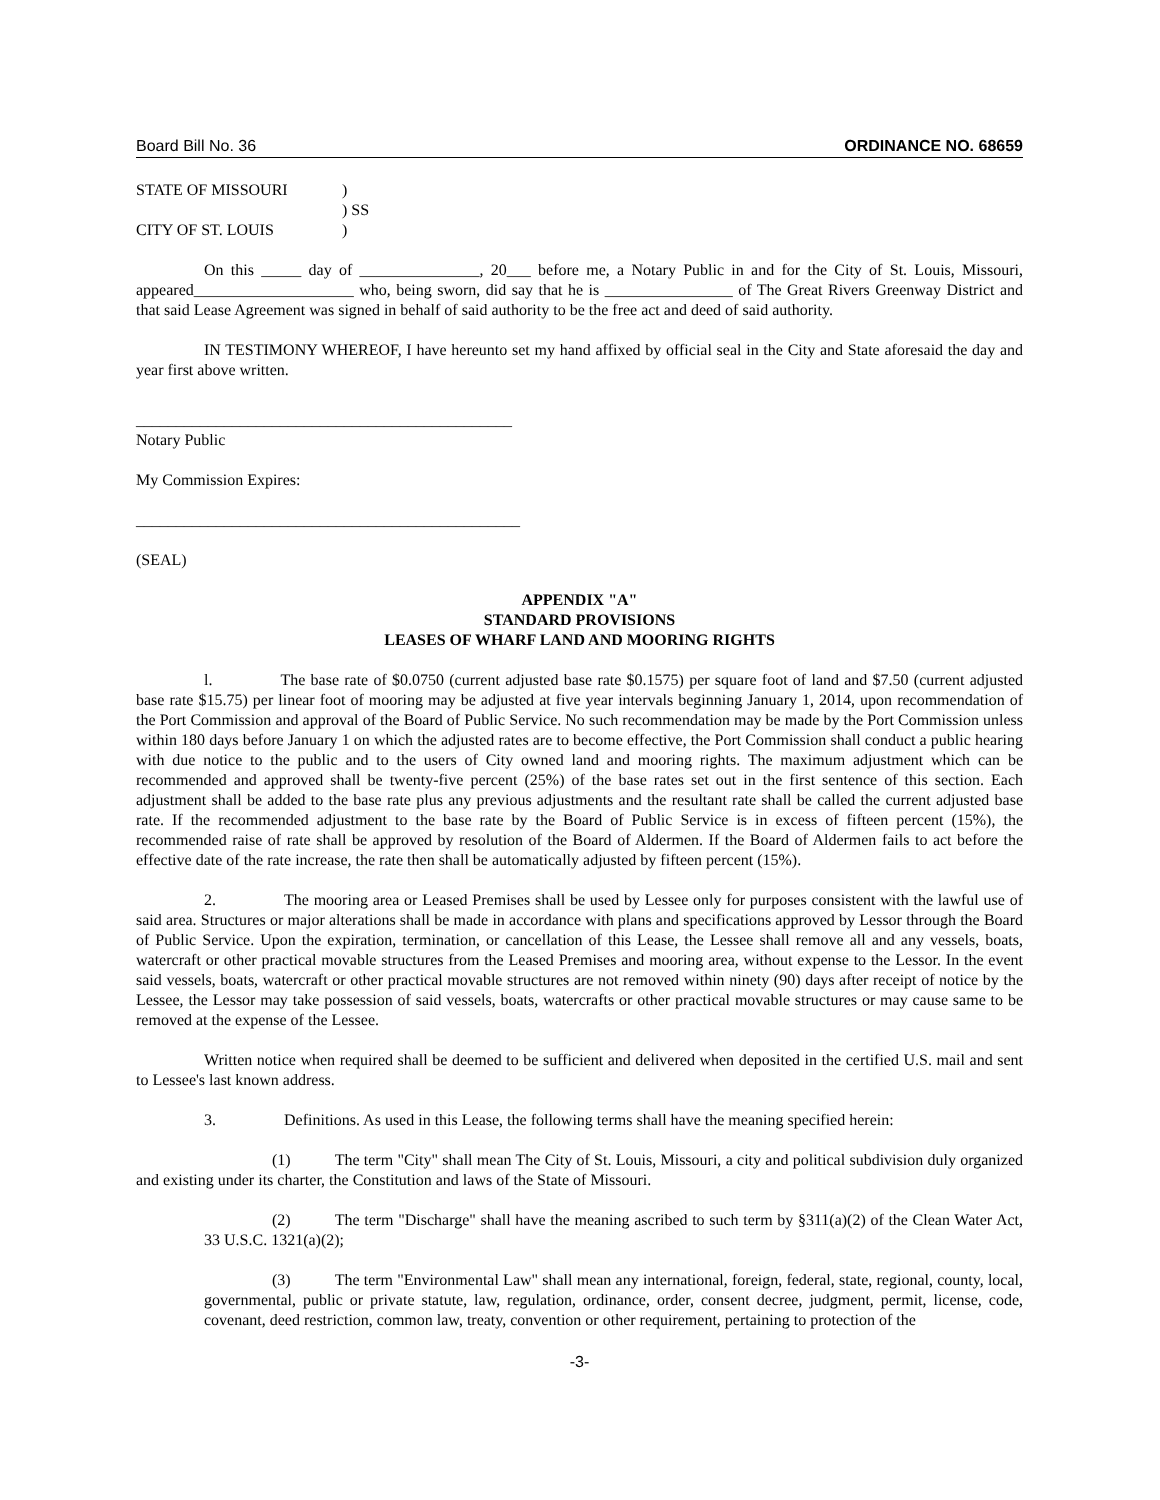Board Bill No. 36 ORDINANCE NO. 68659
| STATE OF MISSOURI | ) |
| | ) SS |
| CITY OF ST. LOUIS | ) |
On this _____ day of _______________, 20___ before me, a Notary Public in and for the City of St. Louis, Missouri, appeared____________________ who, being sworn, did say that he is ________________ of The Great Rivers Greenway District and that said Lease Agreement was signed in behalf of said authority to be the free act and deed of said authority.
IN TESTIMONY WHEREOF, I have hereunto set my hand affixed by official seal in the City and State aforesaid the day and year first above written.
_______________________________________________
Notary Public
My Commission Expires:
________________________________________________
(SEAL)
APPENDIX "A"
STANDARD PROVISIONS
LEASES OF WHARF LAND AND MOORING RIGHTS
l. The base rate of $0.0750 (current adjusted base rate $0.1575) per square foot of land and $7.50 (current adjusted base rate $15.75) per linear foot of mooring may be adjusted at five year intervals beginning January 1, 2014, upon recommendation of the Port Commission and approval of the Board of Public Service. No such recommendation may be made by the Port Commission unless within 180 days before January 1 on which the adjusted rates are to become effective, the Port Commission shall conduct a public hearing with due notice to the public and to the users of City owned land and mooring rights. The maximum adjustment which can be recommended and approved shall be twenty-five percent (25%) of the base rates set out in the first sentence of this section. Each adjustment shall be added to the base rate plus any previous adjustments and the resultant rate shall be called the current adjusted base rate. If the recommended adjustment to the base rate by the Board of Public Service is in excess of fifteen percent (15%), the recommended raise of rate shall be approved by resolution of the Board of Aldermen. If the Board of Aldermen fails to act before the effective date of the rate increase, the rate then shall be automatically adjusted by fifteen percent (15%).
2. The mooring area or Leased Premises shall be used by Lessee only for purposes consistent with the lawful use of said area. Structures or major alterations shall be made in accordance with plans and specifications approved by Lessor through the Board of Public Service. Upon the expiration, termination, or cancellation of this Lease, the Lessee shall remove all and any vessels, boats, watercraft or other practical movable structures from the Leased Premises and mooring area, without expense to the Lessor. In the event said vessels, boats, watercraft or other practical movable structures are not removed within ninety (90) days after receipt of notice by the Lessee, the Lessor may take possession of said vessels, boats, watercrafts or other practical movable structures or may cause same to be removed at the expense of the Lessee.
Written notice when required shall be deemed to be sufficient and delivered when deposited in the certified U.S. mail and sent to Lessee's last known address.
3. Definitions. As used in this Lease, the following terms shall have the meaning specified herein:
(1) The term "City" shall mean The City of St. Louis, Missouri, a city and political subdivision duly organized and existing under its charter, the Constitution and laws of the State of Missouri.
(2) The term "Discharge" shall have the meaning ascribed to such term by §311(a)(2) of the Clean Water Act, 33 U.S.C. 1321(a)(2);
(3) The term "Environmental Law" shall mean any international, foreign, federal, state, regional, county, local, governmental, public or private statute, law, regulation, ordinance, order, consent decree, judgment, permit, license, code, covenant, deed restriction, common law, treaty, convention or other requirement, pertaining to protection of the
-3-